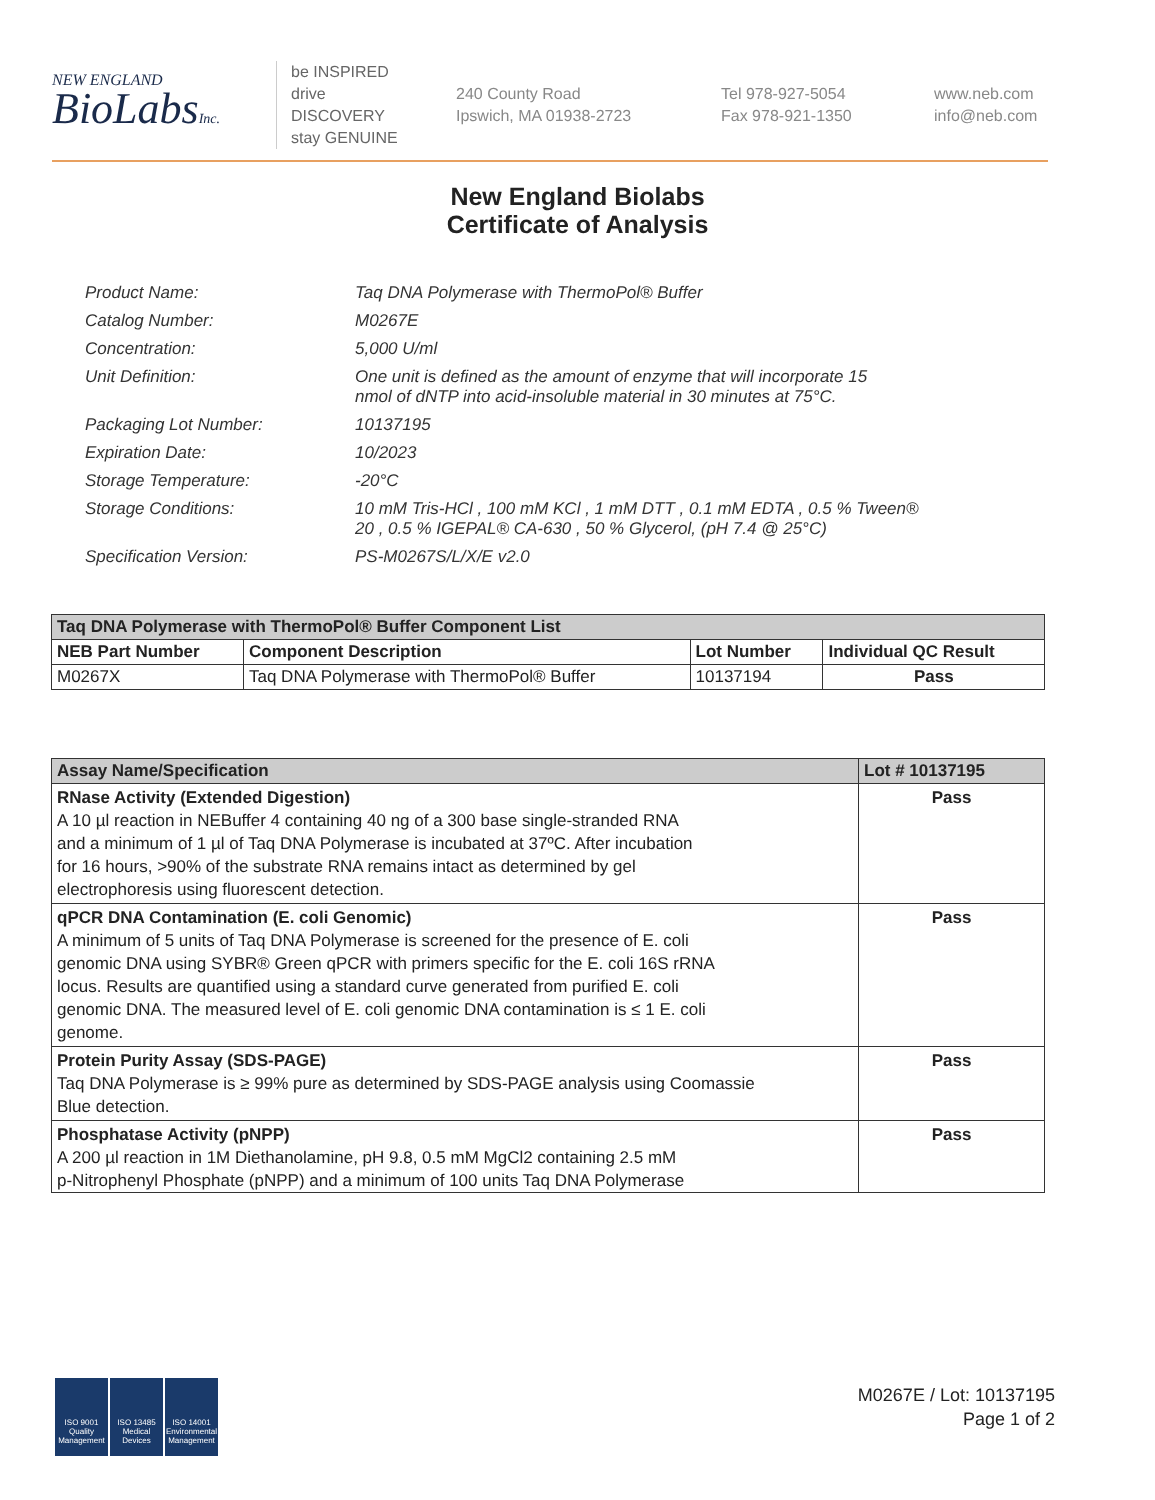NEW ENGLAND
BioLabsInc.
be INSPIRED
drive DISCOVERY
stay GENUINE
240 County Road
Ipswich, MA 01938-2723
Tel 978-927-5054
Fax 978-921-1350
www.neb.com
info@neb.com
New England Biolabs
Certificate of Analysis
| Product Name: | Taq DNA Polymerase with ThermoPol® Buffer |
| Catalog Number: | M0267E |
| Concentration: | 5,000 U/ml |
| Unit Definition: | One unit is defined as the amount of enzyme that will incorporate 15 nmol of dNTP into acid-insoluble material in 30 minutes at 75°C. |
| Packaging Lot Number: | 10137195 |
| Expiration Date: | 10/2023 |
| Storage Temperature: | -20°C |
| Storage Conditions: | 10 mM Tris-HCl , 100 mM KCl , 1 mM DTT , 0.1 mM EDTA , 0.5 % Tween® 20 , 0.5 % IGEPAL® CA-630 , 50 % Glycerol, (pH 7.4 @ 25°C) |
| Specification Version: | PS-M0267S/L/X/E v2.0 |
| Taq DNA Polymerase with ThermoPol® Buffer Component List | | | |
| --- | --- | --- | --- |
| NEB Part Number | Component Description | Lot Number | Individual QC Result |
| M0267X | Taq DNA Polymerase with ThermoPol® Buffer | 10137194 | Pass |
| Assay Name/Specification | Lot # 10137195 |
| --- | --- |
| RNase Activity (Extended Digestion) A 10 µl reaction in NEBuffer 4 containing 40 ng of a 300 base single-stranded RNA and a minimum of 1 µl of Taq DNA Polymerase is incubated at 37ºC. After incubation for 16 hours, >90% of the substrate RNA remains intact as determined by gel electrophoresis using fluorescent detection. | Pass |
| qPCR DNA Contamination (E. coli Genomic) A minimum of 5 units of Taq DNA Polymerase is screened for the presence of E. coli genomic DNA using SYBR® Green qPCR with primers specific for the E. coli 16S rRNA locus. Results are quantified using a standard curve generated from purified E. coli genomic DNA. The measured level of E. coli genomic DNA contamination is ≤ 1 E. coli genome. | Pass |
| Protein Purity Assay (SDS-PAGE) Taq DNA Polymerase is ≥ 99% pure as determined by SDS-PAGE analysis using Coomassie Blue detection. | Pass |
| Phosphatase Activity (pNPP) A 200 µl reaction in 1M Diethanolamine, pH 9.8, 0.5 mM MgCl2 containing 2.5 mM p-Nitrophenyl Phosphate (pNPP) and a minimum of 100 units Taq DNA Polymerase | Pass |
ISO 9001 Quality Management
ISO 13485 Medical Devices
ISO 14001 Environmental Management
M0267E / Lot: 10137195
Page 1 of 2